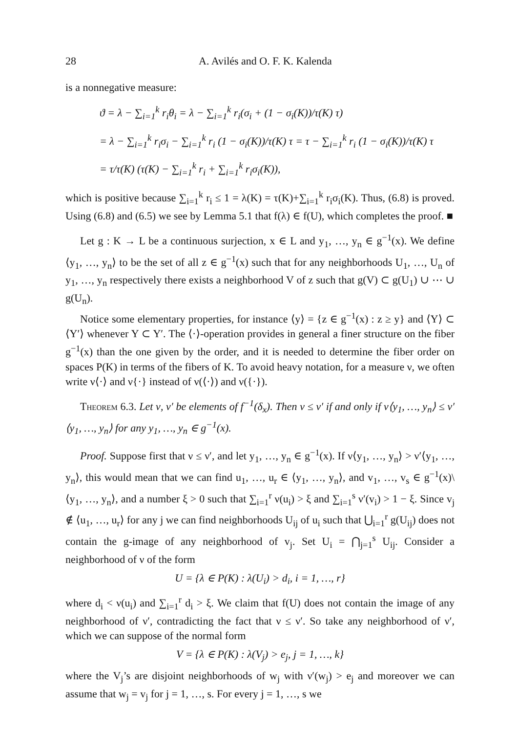28 A. Avilés and O. F. K. Kalenda
is a nonnegative measure:
ϑ = λ − ∑<sub>i=1</sub><sup>k</sup> r<sub>i</sub>θ<sub>i</sub> = λ − ∑<sub>i=1</sub><sup>k</sup> r<sub>i</sub>(σ<sub>i</sub> + (1 − σ<sub>i</sub>(K))/τ(K) τ)
= λ − ∑<sub>i=1</sub><sup>k</sup> r<sub>i</sub>σ<sub>i</sub> − ∑<sub>i=1</sub><sup>k</sup> r<sub>i</sub> (1 − σ<sub>i</sub>(K))/τ(K) τ = τ − ∑<sub>i=1</sub><sup>k</sup> r<sub>i</sub> (1 − σ<sub>i</sub>(K))/τ(K) τ
= τ/τ(K) (τ(K) − ∑<sub>i=1</sub><sup>k</sup> r<sub>i</sub> + ∑<sub>i=1</sub><sup>k</sup> r<sub>i</sub>σ<sub>i</sub>(K)),
which is positive because ∑<sub>i=1</sub><sup>k</sup> r<sub>i</sub> ≤ 1 = λ(K) = τ(K)+∑<sub>i=1</sub><sup>k</sup> r<sub>i</sub>σ<sub>i</sub>(K). Thus, (6.8) is proved. Using (6.8) and (6.5) we see by Lemma 5.1 that f(λ) ∈ f(U), which completes the proof. ■
Let g : K → L be a continuous surjection, x ∈ L and y<sub>1</sub>, …, y<sub>n</sub> ∈ g<sup>−1</sup>(x). We define ⟨y<sub>1</sub>, …, y<sub>n</sub>⟩ to be the set of all z ∈ g<sup>−1</sup>(x) such that for any neighborhoods U<sub>1</sub>, …, U<sub>n</sub> of y<sub>1</sub>, …, y<sub>n</sub> respectively there exists a neighborhood V of z such that g(V) ⊂ g(U<sub>1</sub>) ∪ ⋯ ∪ g(U<sub>n</sub>).
Notice some elementary properties, for instance ⟨y⟩ = {z ∈ g<sup>−1</sup>(x) : z ≥ y} and ⟨Y⟩ ⊂ ⟨Y′⟩ whenever Y ⊂ Y′. The ⟨·⟩-operation provides in general a finer structure on the fiber g<sup>−1</sup>(x) than the one given by the order, and it is needed to determine the fiber order on spaces P(K) in terms of the fibers of K. To avoid heavy notation, for a measure ν, we often write ν⟨·⟩ and ν{·} instead of ν(⟨·⟩) and ν({·}).
Theorem 6.3. Let ν, ν′ be elements of f<sup>−1</sup>(δ<sub>x</sub>). Then ν ≤ ν′ if and only if ν⟨y<sub>1</sub>, …, y<sub>n</sub>⟩ ≤ ν′⟨y<sub>1</sub>, …, y<sub>n</sub>⟩ for any y<sub>1</sub>, …, y<sub>n</sub> ∈ g<sup>−1</sup>(x).
Proof. Suppose first that ν ≤ ν′, and let y<sub>1</sub>, …, y<sub>n</sub> ∈ g<sup>−1</sup>(x). If ν⟨y<sub>1</sub>, …, y<sub>n</sub>⟩ > ν′⟨y<sub>1</sub>, …, y<sub>n</sub>⟩, this would mean that we can find u<sub>1</sub>, …, u<sub>r</sub> ∈ ⟨y<sub>1</sub>, …, y<sub>n</sub>⟩, and v<sub>1</sub>, …, v<sub>s</sub> ∈ g<sup>−1</sup>(x)\⟨y<sub>1</sub>, …, y<sub>n</sub>⟩, and a number ξ > 0 such that ∑<sub>i=1</sub><sup>r</sup> ν(u<sub>i</sub>) > ξ and ∑<sub>i=1</sub><sup>s</sup> ν′(v<sub>i</sub>) > 1 − ξ. Since v<sub>j</sub> ∉ ⟨u<sub>1</sub>, …, u<sub>r</sub>⟩ for any j we can find neighborhoods U<sub>ij</sub> of u<sub>i</sub> such that ⋃<sub>i=1</sub><sup>r</sup> g(U<sub>ij</sub>) does not contain the g-image of any neighborhood of v<sub>j</sub>. Set U<sub>i</sub> = ⋂<sub>j=1</sub><sup>s</sup> U<sub>ij</sub>. Consider a neighborhood of ν of the form
U = {λ ∈ P(K) : λ(U<sub>i</sub>) > d<sub>i</sub>, i = 1, …, r}
where d<sub>i</sub> < ν(u<sub>i</sub>) and ∑<sub>i=1</sub><sup>r</sup> d<sub>i</sub> > ξ. We claim that f(U) does not contain the image of any neighborhood of ν′, contradicting the fact that ν ≤ ν′. So take any neighborhood of ν′, which we can suppose of the normal form
V = {λ ∈ P(K) : λ(V<sub>j</sub>) > e<sub>j</sub>, j = 1, …, k}
where the V<sub>j</sub>’s are disjoint neighborhoods of w<sub>j</sub> with ν′(w<sub>j</sub>) > e<sub>j</sub> and moreover we can assume that w<sub>j</sub> = v<sub>j</sub> for j = 1, …, s. For every j = 1, …, s we